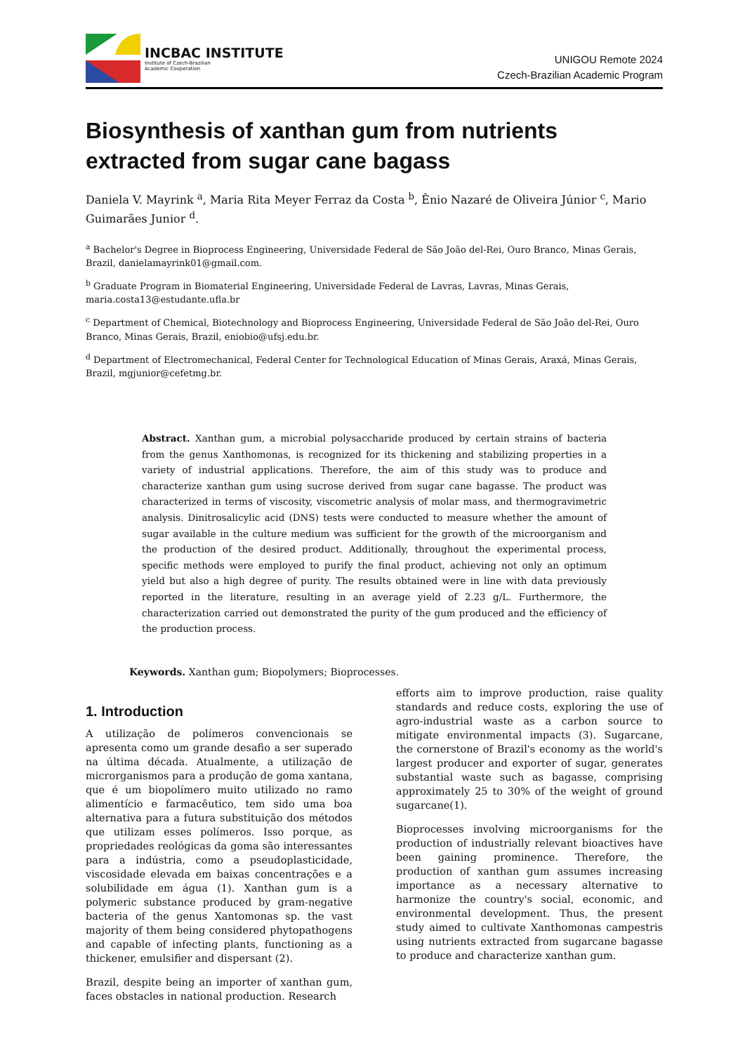INCBAC INSTITUTE
Institute of Czech-Brazilian
Academic Cooperation
UNIGOU Remote 2024
Czech-Brazilian Academic Program
Biosynthesis of xanthan gum from nutrients extracted from sugar cane bagass
Daniela V. Mayrink <sup>a</sup>, Maria Rita Meyer Ferraz da Costa <sup>b</sup>, Ênio Nazaré de Oliveira Júnior <sup>c</sup>, Mario Guimarães Junior <sup>d</sup>.
<sup>a</sup> Bachelor's Degree in Bioprocess Engineering, Universidade Federal de São João del-Rei, Ouro Branco, Minas Gerais, Brazil, danielamayrink01@gmail.com.
<sup>b</sup> Graduate Program in Biomaterial Engineering, Universidade Federal de Lavras, Lavras, Minas Gerais, maria.costa13@estudante.ufla.br
<sup>c</sup> Department of Chemical, Biotechnology and Bioprocess Engineering, Universidade Federal de São João del-Rei, Ouro Branco, Minas Gerais, Brazil, eniobio@ufsj.edu.br.
<sup>d</sup> Department of Electromechanical, Federal Center for Technological Education of Minas Gerais, Araxá, Minas Gerais, Brazil, mgjunior@cefetmg.br.
Abstract. Xanthan gum, a microbial polysaccharide produced by certain strains of bacteria from the genus Xanthomonas, is recognized for its thickening and stabilizing properties in a variety of industrial applications. Therefore, the aim of this study was to produce and characterize xanthan gum using sucrose derived from sugar cane bagasse. The product was characterized in terms of viscosity, viscometric analysis of molar mass, and thermogravimetric analysis. Dinitrosalicylic acid (DNS) tests were conducted to measure whether the amount of sugar available in the culture medium was sufficient for the growth of the microorganism and the production of the desired product. Additionally, throughout the experimental process, specific methods were employed to purify the final product, achieving not only an optimum yield but also a high degree of purity. The results obtained were in line with data previously reported in the literature, resulting in an average yield of 2.23 g/L. Furthermore, the characterization carried out demonstrated the purity of the gum produced and the efficiency of the production process.
Keywords. Xanthan gum; Biopolymers; Bioprocesses.
1. Introduction
A utilização de polímeros convencionais se apresenta como um grande desafio a ser superado na última década. Atualmente, a utilização de microrganismos para a produção de goma xantana, que é um biopolímero muito utilizado no ramo alimentício e farmacêutico, tem sido uma boa alternativa para a futura substituição dos métodos que utilizam esses polímeros. Isso porque, as propriedades reológicas da goma são interessantes para a indústria, como a pseudoplasticidade, viscosidade elevada em baixas concentrações e a solubilidade em água (1). Xanthan gum is a polymeric substance produced by gram-negative bacteria of the genus Xantomonas sp. the vast majority of them being considered phytopathogens and capable of infecting plants, functioning as a thickener, emulsifier and dispersant (2).
Brazil, despite being an importer of xanthan gum, faces obstacles in national production. Research
efforts aim to improve production, raise quality standards and reduce costs, exploring the use of agro-industrial waste as a carbon source to mitigate environmental impacts (3). Sugarcane, the cornerstone of Brazil's economy as the world's largest producer and exporter of sugar, generates substantial waste such as bagasse, comprising approximately 25 to 30% of the weight of ground sugarcane(1).
Bioprocesses involving microorganisms for the production of industrially relevant bioactives have been gaining prominence. Therefore, the production of xanthan gum assumes increasing importance as a necessary alternative to harmonize the country's social, economic, and environmental development. Thus, the present study aimed to cultivate Xanthomonas campestris using nutrients extracted from sugarcane bagasse to produce and characterize xanthan gum.